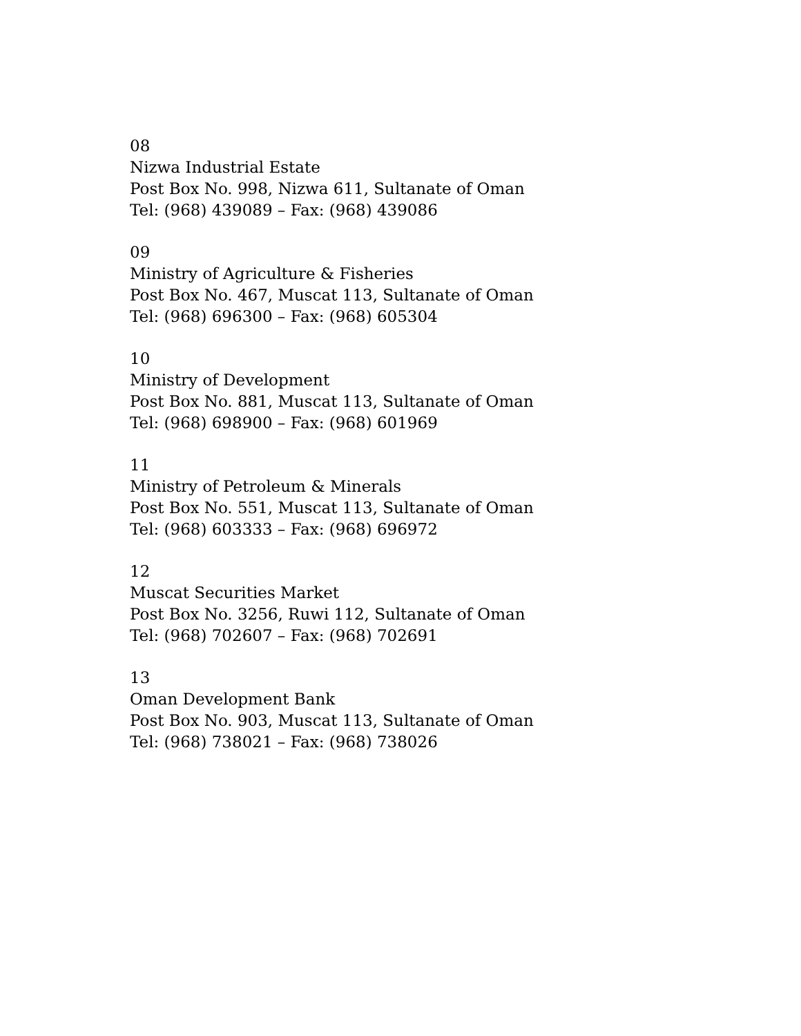08
Nizwa Industrial Estate
Post Box No. 998, Nizwa 611, Sultanate of Oman
Tel: (968) 439089 – Fax: (968) 439086
09
Ministry of Agriculture & Fisheries
Post Box No. 467, Muscat 113, Sultanate of Oman
Tel: (968) 696300 – Fax: (968) 605304
10
Ministry of Development
Post Box No. 881, Muscat 113, Sultanate of Oman
Tel: (968) 698900 – Fax: (968) 601969
11
Ministry of Petroleum & Minerals
Post Box No. 551, Muscat 113, Sultanate of Oman
Tel: (968) 603333 – Fax: (968) 696972
12
Muscat Securities Market
Post Box No. 3256, Ruwi 112, Sultanate of Oman
Tel: (968) 702607 – Fax: (968) 702691
13
Oman Development Bank
Post Box No. 903, Muscat 113, Sultanate of Oman
Tel: (968) 738021 – Fax: (968) 738026